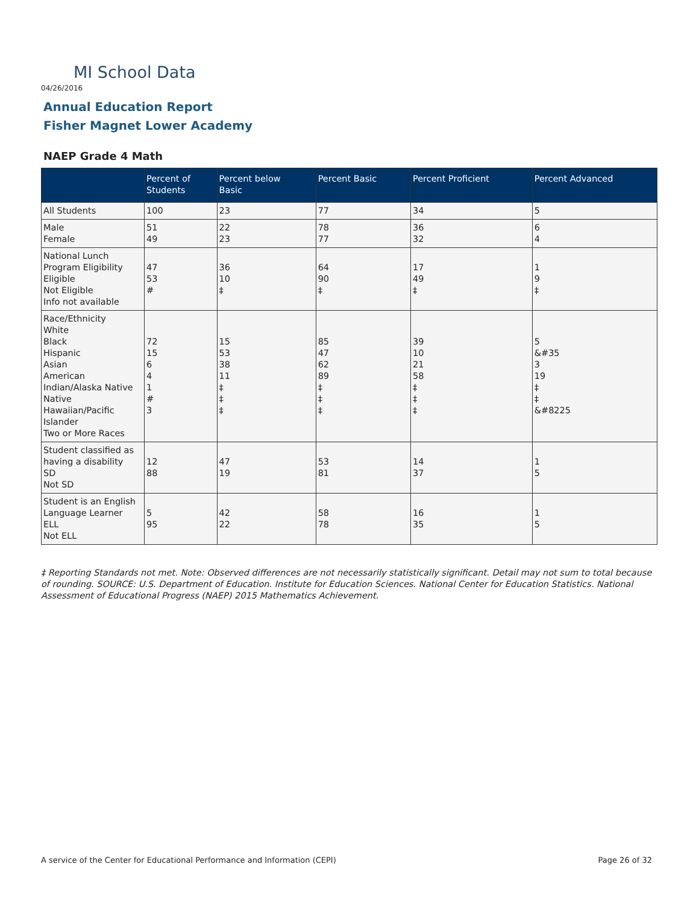MI School Data
04/26/2016
Annual Education Report
Fisher Magnet Lower Academy
NAEP Grade 4 Math
| | Percent of Students | Percent below Basic | Percent Basic | Percent Proficient | Percent Advanced |
| --- | --- | --- | --- | --- | --- |
| All Students | 100 | 23 | 77 | 34 | 5 |
| Male Female | 51 49 | 22 23 | 78 77 | 36 32 | 6 4 |
| National Lunch Program Eligibility Eligible Not Eligible Info not available | 47 53 # | 36 10 ‡ | 64 90 ‡ | 17 49 ‡ | 1 9 ‡ |
| Race/Ethnicity White Black Hispanic Asian American Indian/Alaska Native Native Hawaiian/Pacific Islander Two or More Races | 72 15 6 4 1 # 3 | 15 53 38 11 ‡ ‡ ‡ | 85 47 62 89 ‡ ‡ ‡ | 39 10 21 58 ‡ ‡ ‡ | 5 &#35 3 19 ‡ ‡ &#8225 |
| Student classified as having a disability SD Not SD | 12 88 | 47 19 | 53 81 | 14 37 | 1 5 |
| Student is an English Language Learner ELL Not ELL | 5 95 | 42 22 | 58 78 | 16 35 | 1 5 |
‡ Reporting Standards not met. Note: Observed differences are not necessarily statistically significant. Detail may not sum to total because of rounding. SOURCE: U.S. Department of Education. Institute for Education Sciences. National Center for Education Statistics. National Assessment of Educational Progress (NAEP) 2015 Mathematics Achievement.
A service of the Center for Educational Performance and Information (CEPI)
Page 26 of 32